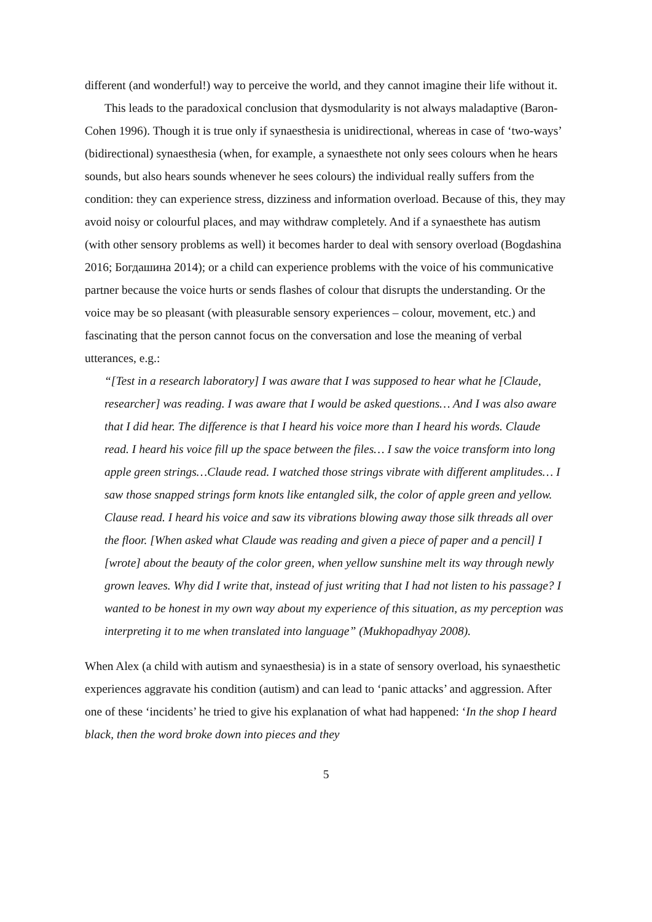different (and wonderful!) way to perceive the world, and they cannot imagine their life without it.
This leads to the paradoxical conclusion that dysmodularity is not always maladaptive (Baron-Cohen 1996). Though it is true only if synaesthesia is unidirectional, whereas in case of ‘two-ways’ (bidirectional) synaesthesia (when, for example, a synaesthete not only sees colours when he hears sounds, but also hears sounds whenever he sees colours) the individual really suffers from the condition: they can experience stress, dizziness and information overload. Because of this, they may avoid noisy or colourful places, and may withdraw completely. And if a synaesthete has autism (with other sensory problems as well) it becomes harder to deal with sensory overload (Bogdashina 2016; Богдашина 2014); or a child can experience problems with the voice of his communicative partner because the voice hurts or sends flashes of colour that disrupts the understanding. Or the voice may be so pleasant (with pleasurable sensory experiences – colour, movement, etc.) and fascinating that the person cannot focus on the conversation and lose the meaning of verbal utterances, e.g.:
“[Test in a research laboratory] I was aware that I was supposed to hear what he [Claude, researcher] was reading. I was aware that I would be asked questions… And I was also aware that I did hear. The difference is that I heard his voice more than I heard his words. Claude read. I heard his voice fill up the space between the files… I saw the voice transform into long apple green strings…Claude read. I watched those strings vibrate with different amplitudes… I saw those snapped strings form knots like entangled silk, the color of apple green and yellow. Clause read. I heard his voice and saw its vibrations blowing away those silk threads all over the floor. [When asked what Claude was reading and given a piece of paper and a pencil] I [wrote] about the beauty of the color green, when yellow sunshine melt its way through newly grown leaves. Why did I write that, instead of just writing that I had not listen to his passage? I wanted to be honest in my own way about my experience of this situation, as my perception was interpreting it to me when translated into language” (Mukhopadhyay 2008).
When Alex (a child with autism and synaesthesia) is in a state of sensory overload, his synaesthetic experiences aggravate his condition (autism) and can lead to ‘panic attacks’ and aggression. After one of these ‘incidents’ he tried to give his explanation of what had happened: ‘In the shop I heard black, then the word broke down into pieces and they
5